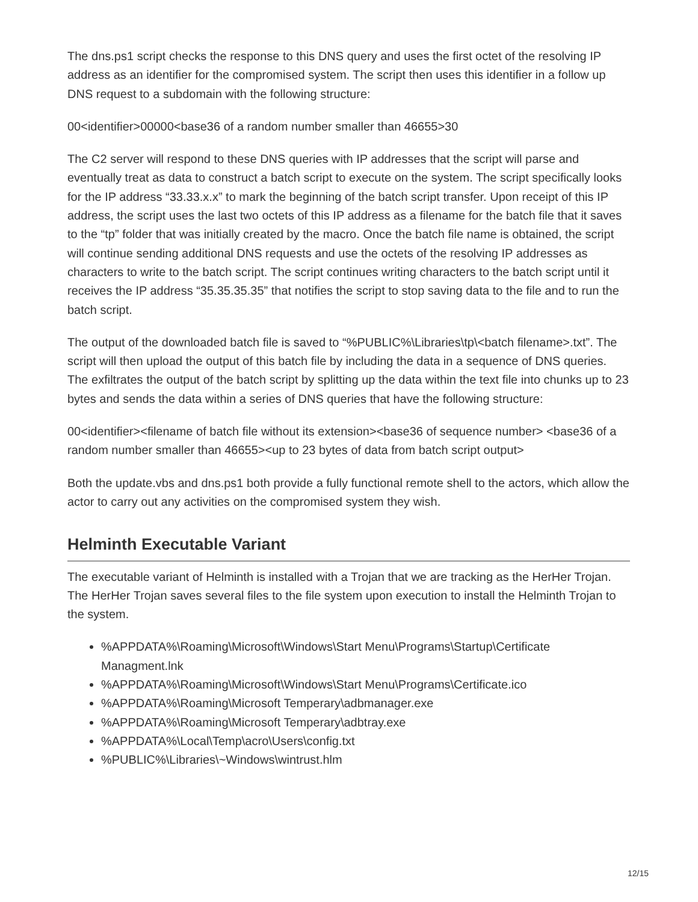The dns.ps1 script checks the response to this DNS query and uses the first octet of the resolving IP address as an identifier for the compromised system. The script then uses this identifier in a follow up DNS request to a subdomain with the following structure:
00<identifier>00000<base36 of a random number smaller than 46655>30
The C2 server will respond to these DNS queries with IP addresses that the script will parse and eventually treat as data to construct a batch script to execute on the system. The script specifically looks for the IP address “33.33.x.x” to mark the beginning of the batch script transfer. Upon receipt of this IP address, the script uses the last two octets of this IP address as a filename for the batch file that it saves to the “tp” folder that was initially created by the macro. Once the batch file name is obtained, the script will continue sending additional DNS requests and use the octets of the resolving IP addresses as characters to write to the batch script. The script continues writing characters to the batch script until it receives the IP address “35.35.35.35” that notifies the script to stop saving data to the file and to run the batch script.
The output of the downloaded batch file is saved to “%PUBLIC%\Libraries\tp\<batch filename>.txt”. The script will then upload the output of this batch file by including the data in a sequence of DNS queries. The exfiltrates the output of the batch script by splitting up the data within the text file into chunks up to 23 bytes and sends the data within a series of DNS queries that have the following structure:
00<identifier><filename of batch file without its extension><base36 of sequence number> <base36 of a random number smaller than 46655><up to 23 bytes of data from batch script output>
Both the update.vbs and dns.ps1 both provide a fully functional remote shell to the actors, which allow the actor to carry out any activities on the compromised system they wish.
Helminth Executable Variant
The executable variant of Helminth is installed with a Trojan that we are tracking as the HerHer Trojan. The HerHer Trojan saves several files to the file system upon execution to install the Helminth Trojan to the system.
%APPDATA%\Roaming\Microsoft\Windows\Start Menu\Programs\Startup\Certificate Managment.lnk
%APPDATA%\Roaming\Microsoft\Windows\Start Menu\Programs\Certificate.ico
%APPDATA%\Roaming\Microsoft Temperary\adbmanager.exe
%APPDATA%\Roaming\Microsoft Temperary\adbtray.exe
%APPDATA%\Local\Temp\acro\Users\config.txt
%PUBLIC%\Libraries\~Windows\wintrust.hlm
12/15